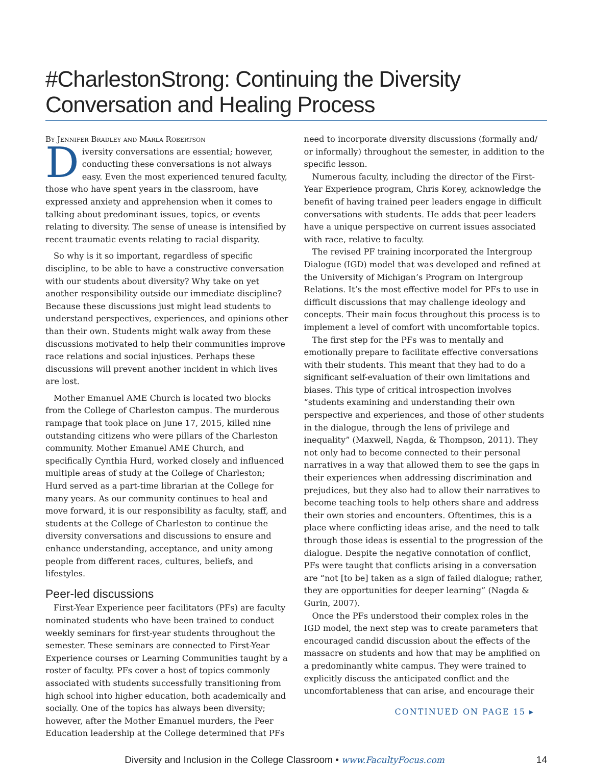#CharlestonStrong: Continuing the Diversity Conversation and Healing Process
By Jennifer Bradley and Marla Robertson
Diversity conversations are essential; however, conducting these conversations is not always easy. Even the most experienced tenured faculty, those who have spent years in the classroom, have expressed anxiety and apprehension when it comes to talking about predominant issues, topics, or events relating to diversity. The sense of unease is intensified by recent traumatic events relating to racial disparity.
So why is it so important, regardless of specific discipline, to be able to have a constructive conversation with our students about diversity? Why take on yet another responsibility outside our immediate discipline? Because these discussions just might lead students to understand perspectives, experiences, and opinions other than their own. Students might walk away from these discussions motivated to help their communities improve race relations and social injustices. Perhaps these discussions will prevent another incident in which lives are lost.
Mother Emanuel AME Church is located two blocks from the College of Charleston campus. The murderous rampage that took place on June 17, 2015, killed nine outstanding citizens who were pillars of the Charleston community. Mother Emanuel AME Church, and specifically Cynthia Hurd, worked closely and influenced multiple areas of study at the College of Charleston; Hurd served as a part-time librarian at the College for many years. As our community continues to heal and move forward, it is our responsibility as faculty, staff, and students at the College of Charleston to continue the diversity conversations and discussions to ensure and enhance understanding, acceptance, and unity among people from different races, cultures, beliefs, and lifestyles.
Peer-led discussions
First-Year Experience peer facilitators (PFs) are faculty nominated students who have been trained to conduct weekly seminars for first-year students throughout the semester. These seminars are connected to First-Year Experience courses or Learning Communities taught by a roster of faculty. PFs cover a host of topics commonly associated with students successfully transitioning from high school into higher education, both academically and socially. One of the topics has always been diversity; however, after the Mother Emanuel murders, the Peer Education leadership at the College determined that PFs
need to incorporate diversity discussions (formally and/ or informally) throughout the semester, in addition to the specific lesson.
Numerous faculty, including the director of the First-Year Experience program, Chris Korey, acknowledge the benefit of having trained peer leaders engage in difficult conversations with students. He adds that peer leaders have a unique perspective on current issues associated with race, relative to faculty.
The revised PF training incorporated the Intergroup Dialogue (IGD) model that was developed and refined at the University of Michigan’s Program on Intergroup Relations. It’s the most effective model for PFs to use in difficult discussions that may challenge ideology and concepts. Their main focus throughout this process is to implement a level of comfort with uncomfortable topics.
The first step for the PFs was to mentally and emotionally prepare to facilitate effective conversations with their students. This meant that they had to do a significant self-evaluation of their own limitations and biases. This type of critical introspection involves “students examining and understanding their own perspective and experiences, and those of other students in the dialogue, through the lens of privilege and inequality” (Maxwell, Nagda, & Thompson, 2011). They not only had to become connected to their personal narratives in a way that allowed them to see the gaps in their experiences when addressing discrimination and prejudices, but they also had to allow their narratives to become teaching tools to help others share and address their own stories and encounters. Oftentimes, this is a place where conflicting ideas arise, and the need to talk through those ideas is essential to the progression of the dialogue. Despite the negative connotation of conflict, PFs were taught that conflicts arising in a conversation are “not [to be] taken as a sign of failed dialogue; rather, they are opportunities for deeper learning” (Nagda & Gurin, 2007).
Once the PFs understood their complex roles in the IGD model, the next step was to create parameters that encouraged candid discussion about the effects of the massacre on students and how that may be amplified on a predominantly white campus. They were trained to explicitly discuss the anticipated conflict and the uncomfortableness that can arise, and encourage their
CONTINUED ON PAGE 15 ▸
Diversity and Inclusion in the College Classroom • www.FacultyFocus.com 14